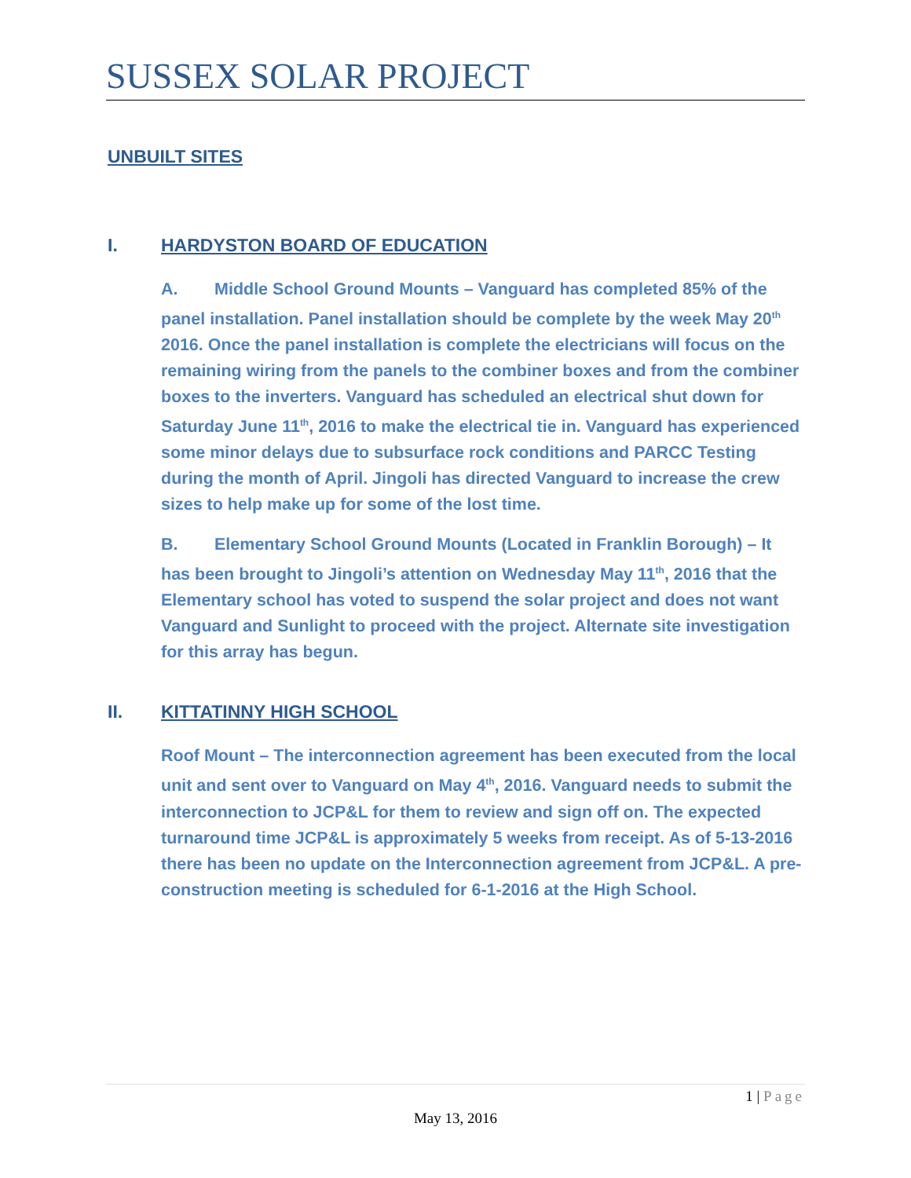SUSSEX SOLAR PROJECT
UNBUILT SITES
I. HARDYSTON BOARD OF EDUCATION
A. Middle School Ground Mounts – Vanguard has completed 85% of the panel installation. Panel installation should be complete by the week May 20<sup>th</sup> 2016. Once the panel installation is complete the electricians will focus on the remaining wiring from the panels to the combiner boxes and from the combiner boxes to the inverters. Vanguard has scheduled an electrical shut down for Saturday June 11<sup>th</sup>, 2016 to make the electrical tie in. Vanguard has experienced some minor delays due to subsurface rock conditions and PARCC Testing during the month of April. Jingoli has directed Vanguard to increase the crew sizes to help make up for some of the lost time.
B. Elementary School Ground Mounts (Located in Franklin Borough) – It has been brought to Jingoli’s attention on Wednesday May 11<sup>th</sup>, 2016 that the Elementary school has voted to suspend the solar project and does not want Vanguard and Sunlight to proceed with the project. Alternate site investigation for this array has begun.
II. KITTATINNY HIGH SCHOOL
Roof Mount – The interconnection agreement has been executed from the local unit and sent over to Vanguard on May 4<sup>th</sup>, 2016. Vanguard needs to submit the interconnection to JCP&L for them to review and sign off on. The expected turnaround time JCP&L is approximately 5 weeks from receipt. As of 5-13-2016 there has been no update on the Interconnection agreement from JCP&L. A pre-construction meeting is scheduled for 6-1-2016 at the High School.
1 | Page
May 13, 2016